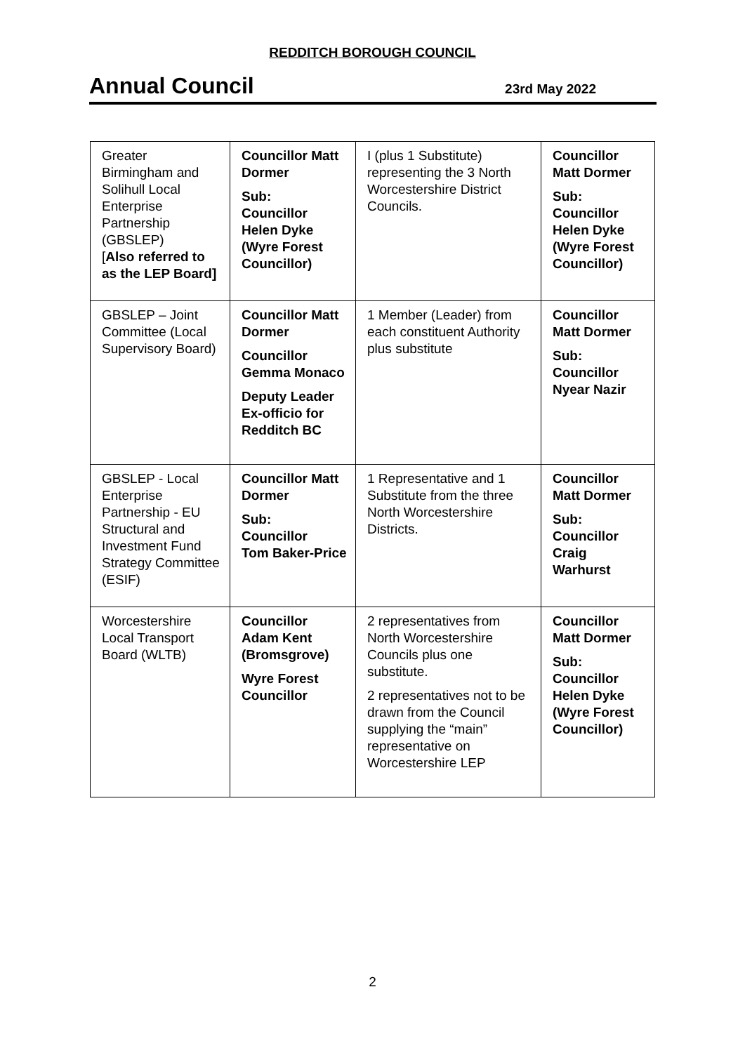REDDITCH BOROUGH COUNCIL
Annual Council
23rd May 2022
| Greater Birmingham and Solihull Local Enterprise Partnership (GBSLEP) [ Also referred to as the LEP Board] | Councillor Matt Dormer Sub: Councillor Helen Dyke (Wyre Forest Councillor) | I (plus 1 Substitute) representing the 3 North Worcestershire District Councils. | Councillor Matt Dormer Sub: Councillor Helen Dyke (Wyre Forest Councillor) |
| GBSLEP – Joint Committee (Local Supervisory Board) | Councillor Matt Dormer Councillor Gemma Monaco Deputy Leader Ex-officio for Redditch BC | 1 Member (Leader) from each constituent Authority plus substitute | Councillor Matt Dormer Sub: Councillor Nyear Nazir |
| GBSLEP - Local Enterprise Partnership - EU Structural and Investment Fund Strategy Committee (ESIF) | Councillor Matt Dormer Sub: Councillor Tom Baker-Price | 1 Representative and 1 Substitute from the three North Worcestershire Districts. | Councillor Matt Dormer Sub: Councillor Craig Warhurst |
| Worcestershire Local Transport Board (WLTB) | Councillor Adam Kent (Bromsgrove) Wyre Forest Councillor | 2 representatives from North Worcestershire Councils plus one substitute. 2 representatives not to be drawn from the Council supplying the “main” representative on Worcestershire LEP | Councillor Matt Dormer Sub: Councillor Helen Dyke (Wyre Forest Councillor) |
2